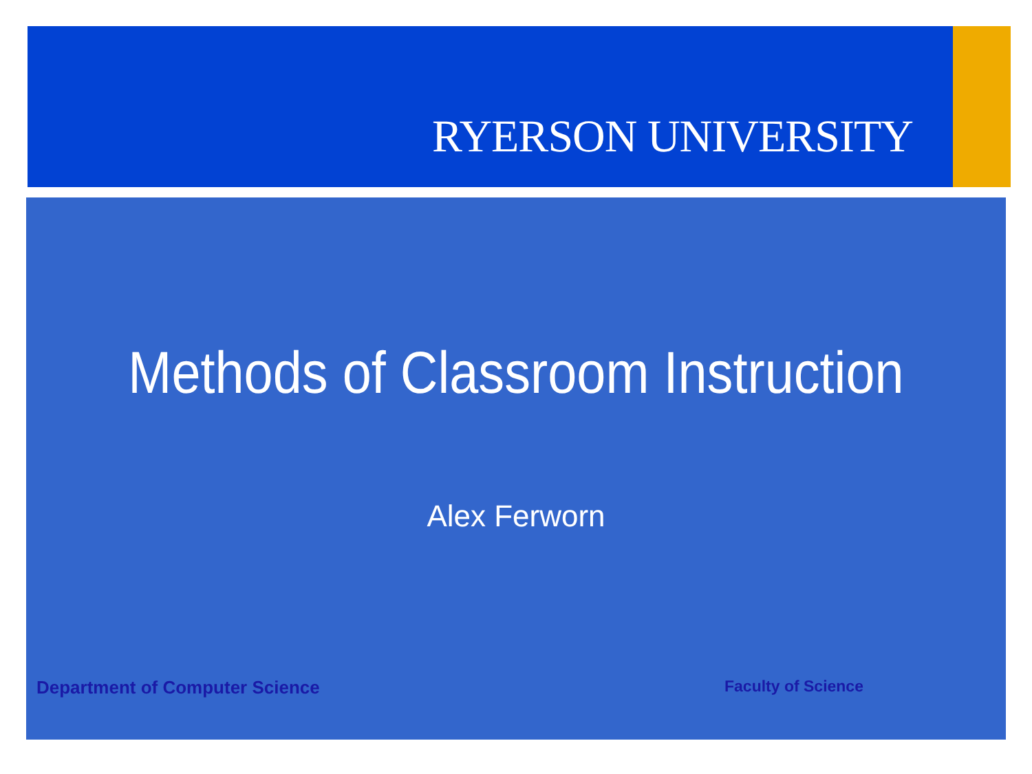RYERSON UNIVERSITY
Methods of Classroom Instruction
Alex Ferworn
Department of Computer Science Faculty of Science